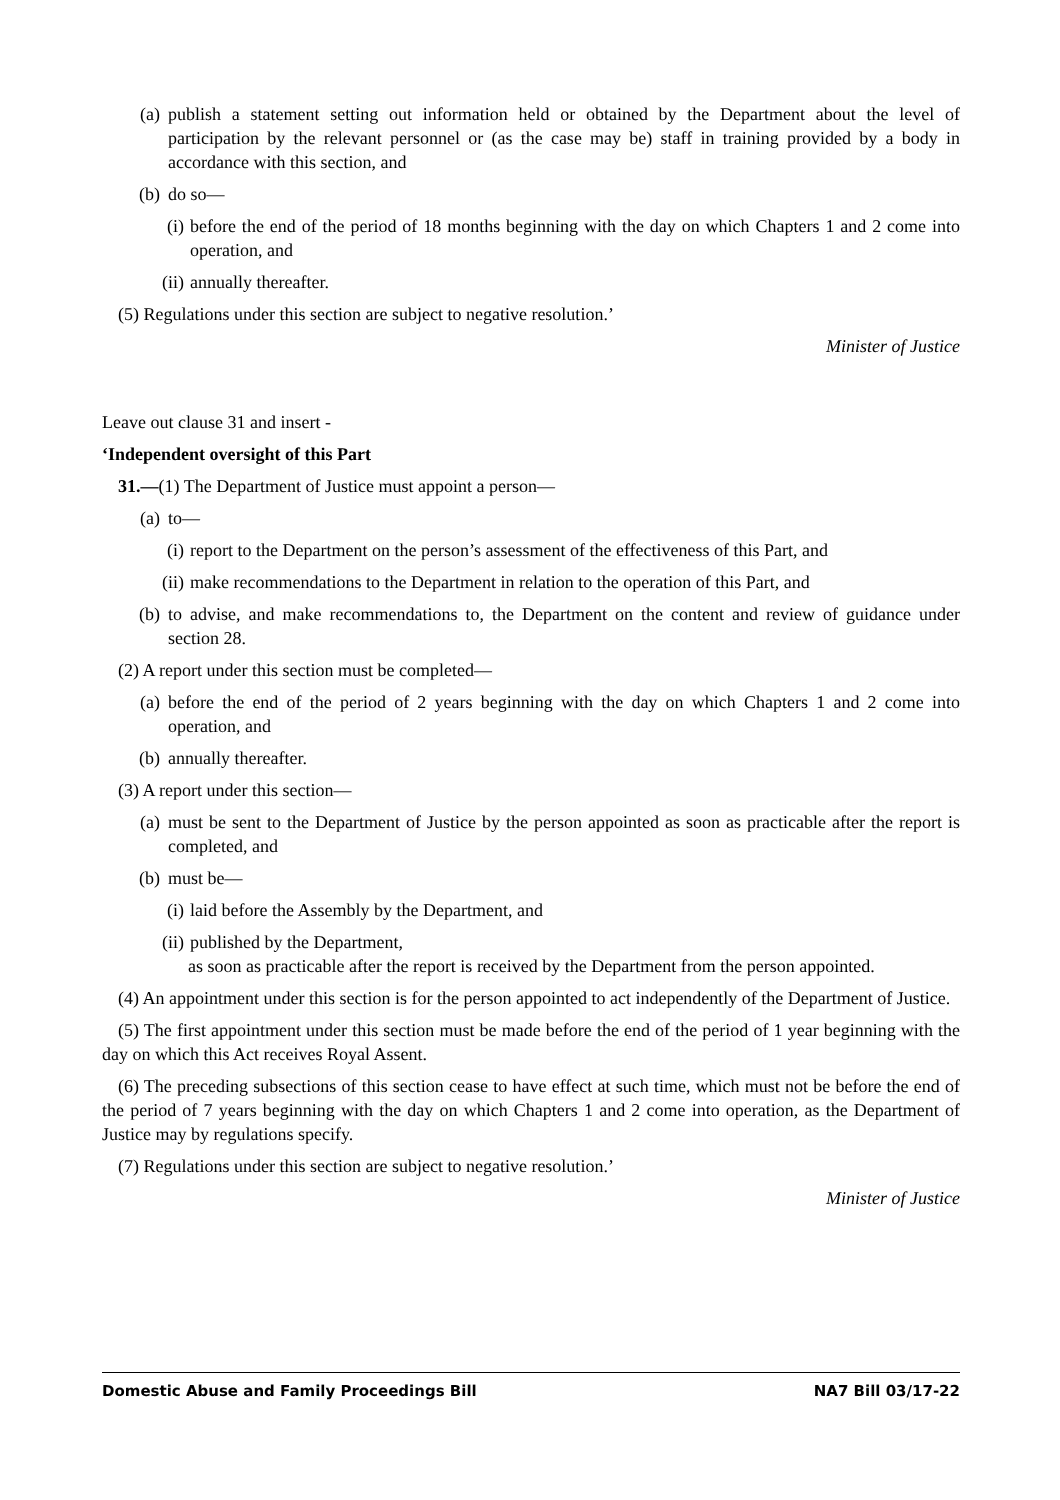(a) publish a statement setting out information held or obtained by the Department about the level of participation by the relevant personnel or (as the case may be) staff in training provided by a body in accordance with this section, and
(b) do so—
(i) before the end of the period of 18 months beginning with the day on which Chapters 1 and 2 come into operation, and
(ii) annually thereafter.
(5) Regulations under this section are subject to negative resolution.’
Minister of Justice
Leave out clause 31 and insert -
‘Independent oversight of this Part
31.—(1) The Department of Justice must appoint a person—
(a) to—
(i) report to the Department on the person’s assessment of the effectiveness of this Part, and
(ii) make recommendations to the Department in relation to the operation of this Part, and
(b) to advise, and make recommendations to, the Department on the content and review of guidance under section 28.
(2) A report under this section must be completed—
(a) before the end of the period of 2 years beginning with the day on which Chapters 1 and 2 come into operation, and
(b) annually thereafter.
(3) A report under this section—
(a) must be sent to the Department of Justice by the person appointed as soon as practicable after the report is completed, and
(b) must be—
(i) laid before the Assembly by the Department, and
(ii) published by the Department,
as soon as practicable after the report is received by the Department from the person appointed.
(4) An appointment under this section is for the person appointed to act independently of the Department of Justice.
(5) The first appointment under this section must be made before the end of the period of 1 year beginning with the day on which this Act receives Royal Assent.
(6) The preceding subsections of this section cease to have effect at such time, which must not be before the end of the period of 7 years beginning with the day on which Chapters 1 and 2 come into operation, as the Department of Justice may by regulations specify.
(7) Regulations under this section are subject to negative resolution.’
Minister of Justice
Domestic Abuse and Family Proceedings Bill NA7 Bill 03/17-22